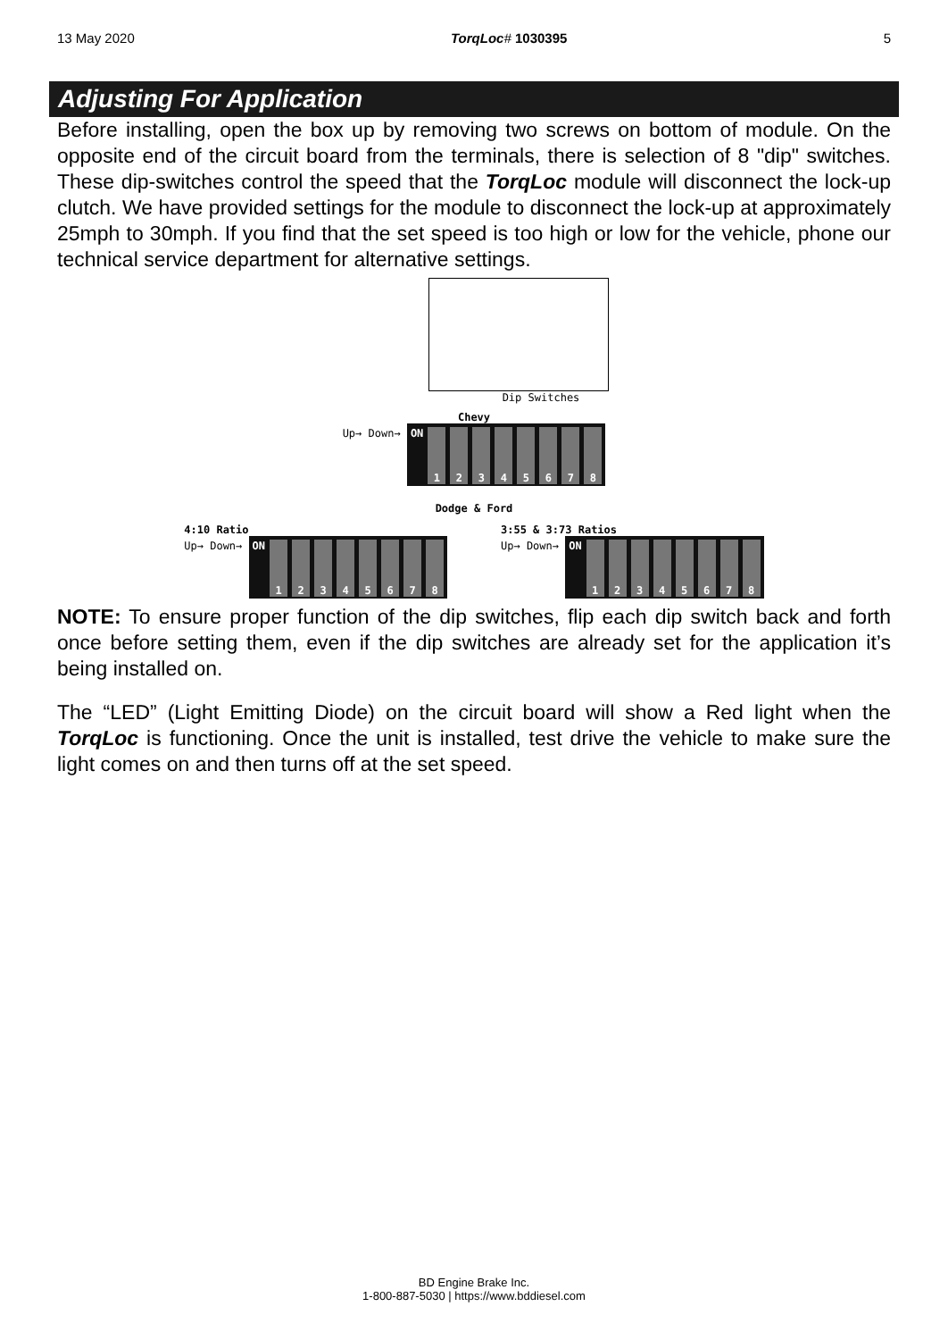13 May 2020 TorqLoc# 1030395 5
Adjusting For Application
Before installing, open the box up by removing two screws on bottom of module. On the opposite end of the circuit board from the terminals, there is selection of 8 "dip" switches. These dip-switches control the speed that the TorqLoc module will disconnect the lock-up clutch. We have provided settings for the module to disconnect the lock-up at approximately 25mph to 30mph. If you find that the set speed is too high or low for the vehicle, phone our technical service department for alternative settings.
Dip Switches
Chevy
Up→ Down→
ON 12345678
Dodge & Ford
4:10 Ratio
Up→ Down→
ON 12345678
3:55 & 3:73 Ratios
Up→ Down→
ON 12345678
NOTE: To ensure proper function of the dip switches, flip each dip switch back and forth once before setting them, even if the dip switches are already set for the application it’s being installed on.
The “LED” (Light Emitting Diode) on the circuit board will show a Red light when the TorqLoc is functioning. Once the unit is installed, test drive the vehicle to make sure the light comes on and then turns off at the set speed.
BD Engine Brake Inc.
1-800-887-5030 | https://www.bddiesel.com